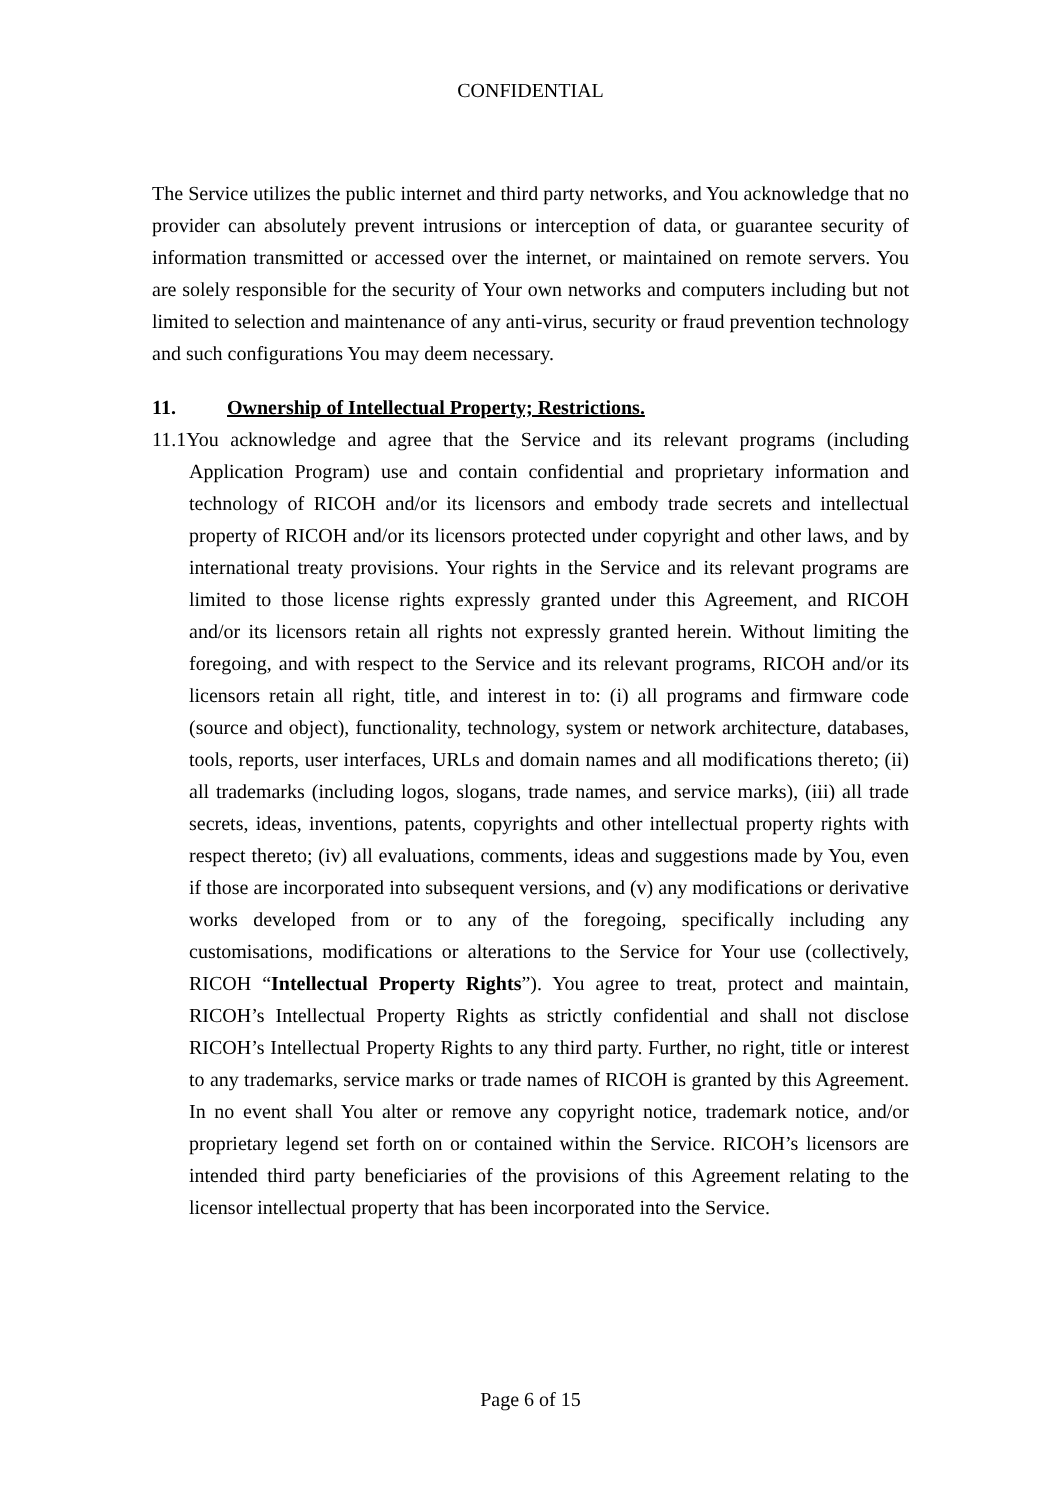CONFIDENTIAL
The Service utilizes the public internet and third party networks, and You acknowledge that no provider can absolutely prevent intrusions or interception of data, or guarantee security of information transmitted or accessed over the internet, or maintained on remote servers. You are solely responsible for the security of Your own networks and computers including but not limited to selection and maintenance of any anti-virus, security or fraud prevention technology and such configurations You may deem necessary.
11. Ownership of Intellectual Property; Restrictions.
11.1You acknowledge and agree that the Service and its relevant programs (including Application Program) use and contain confidential and proprietary information and technology of RICOH and/or its licensors and embody trade secrets and intellectual property of RICOH and/or its licensors protected under copyright and other laws, and by international treaty provisions. Your rights in the Service and its relevant programs are limited to those license rights expressly granted under this Agreement, and RICOH and/or its licensors retain all rights not expressly granted herein. Without limiting the foregoing, and with respect to the Service and its relevant programs, RICOH and/or its licensors retain all right, title, and interest in to: (i) all programs and firmware code (source and object), functionality, technology, system or network architecture, databases, tools, reports, user interfaces, URLs and domain names and all modifications thereto; (ii) all trademarks (including logos, slogans, trade names, and service marks), (iii) all trade secrets, ideas, inventions, patents, copyrights and other intellectual property rights with respect thereto; (iv) all evaluations, comments, ideas and suggestions made by You, even if those are incorporated into subsequent versions, and (v) any modifications or derivative works developed from or to any of the foregoing, specifically including any customisations, modifications or alterations to the Service for Your use (collectively, RICOH “Intellectual Property Rights”). You agree to treat, protect and maintain, RICOH’s Intellectual Property Rights as strictly confidential and shall not disclose RICOH’s Intellectual Property Rights to any third party. Further, no right, title or interest to any trademarks, service marks or trade names of RICOH is granted by this Agreement. In no event shall You alter or remove any copyright notice, trademark notice, and/or proprietary legend set forth on or contained within the Service. RICOH’s licensors are intended third party beneficiaries of the provisions of this Agreement relating to the licensor intellectual property that has been incorporated into the Service.
Page 6 of 15